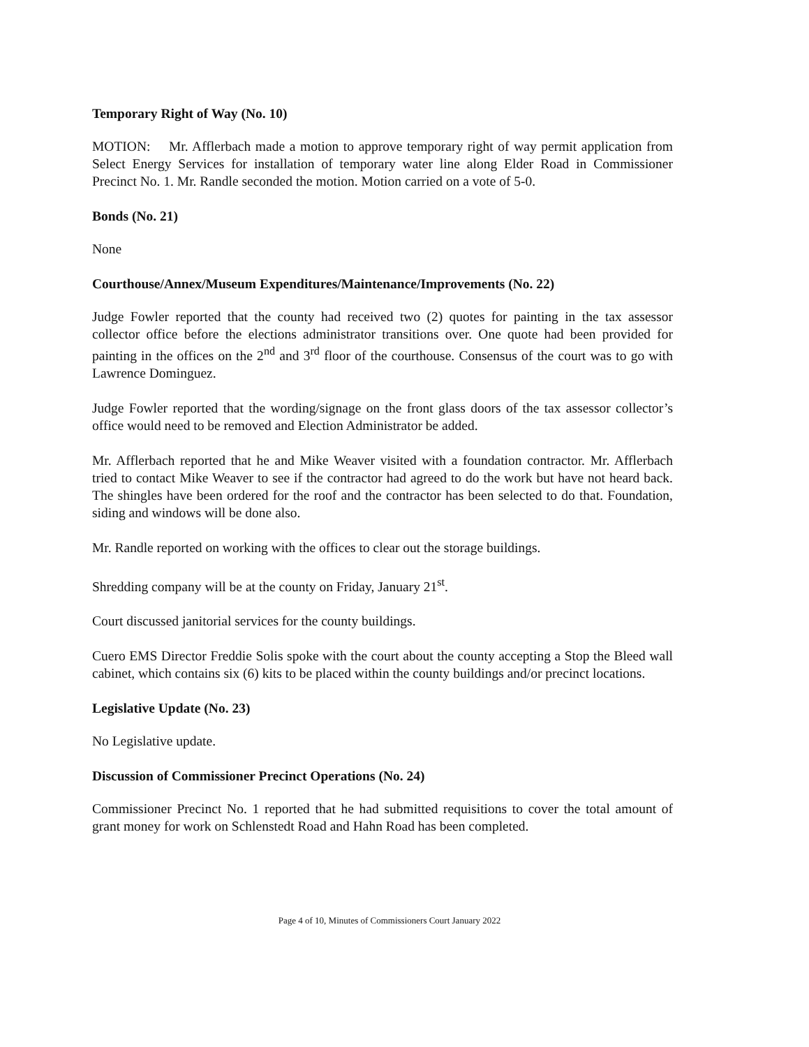Temporary Right of Way (No. 10)
MOTION: Mr. Afflerbach made a motion to approve temporary right of way permit application from Select Energy Services for installation of temporary water line along Elder Road in Commissioner Precinct No. 1. Mr. Randle seconded the motion. Motion carried on a vote of 5-0.
Bonds (No. 21)
None
Courthouse/Annex/Museum Expenditures/Maintenance/Improvements (No. 22)
Judge Fowler reported that the county had received two (2) quotes for painting in the tax assessor collector office before the elections administrator transitions over. One quote had been provided for painting in the offices on the 2<sup>nd</sup> and 3<sup>rd</sup> floor of the courthouse. Consensus of the court was to go with Lawrence Dominguez.
Judge Fowler reported that the wording/signage on the front glass doors of the tax assessor collector’s office would need to be removed and Election Administrator be added.
Mr. Afflerbach reported that he and Mike Weaver visited with a foundation contractor. Mr. Afflerbach tried to contact Mike Weaver to see if the contractor had agreed to do the work but have not heard back. The shingles have been ordered for the roof and the contractor has been selected to do that. Foundation, siding and windows will be done also.
Mr. Randle reported on working with the offices to clear out the storage buildings.
Shredding company will be at the county on Friday, January 21<sup>st</sup>.
Court discussed janitorial services for the county buildings.
Cuero EMS Director Freddie Solis spoke with the court about the county accepting a Stop the Bleed wall cabinet, which contains six (6) kits to be placed within the county buildings and/or precinct locations.
Legislative Update (No. 23)
No Legislative update.
Discussion of Commissioner Precinct Operations (No. 24)
Commissioner Precinct No. 1 reported that he had submitted requisitions to cover the total amount of grant money for work on Schlenstedt Road and Hahn Road has been completed.
Page 4 of 10, Minutes of Commissioners Court January 2022